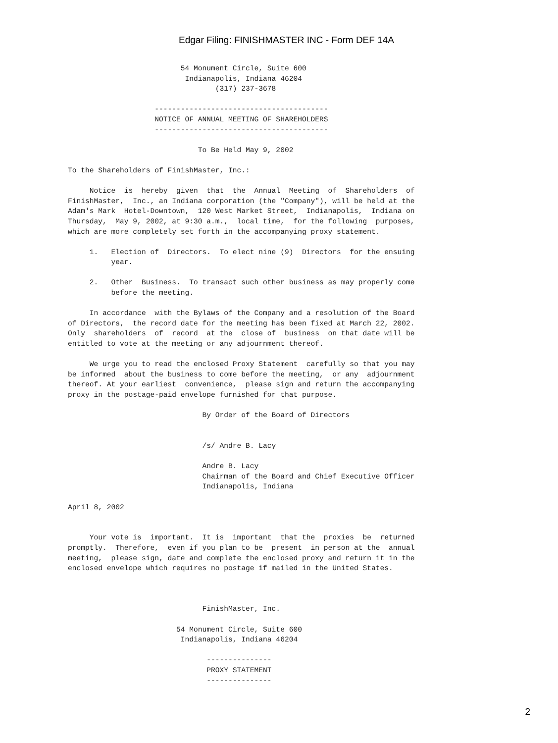Edgar Filing: FINISHMASTER INC - Form DEF 14A
                          54 Monument Circle, Suite 600
                           Indianapolis, Indiana 46204
                                  (317) 237-3678

                    ----------------------------------------
                    NOTICE OF ANNUAL MEETING OF SHAREHOLDERS
                    ----------------------------------------

                              To Be Held May 9, 2002

To the Shareholders of FinishMaster, Inc.:

     Notice  is  hereby  given  that  the  Annual  Meeting  of  Shareholders  of
FinishMaster,  Inc., an Indiana corporation (the "Company"), will be held at the
Adam's Mark  Hotel-Downtown,  120 West Market Street,  Indianapolis,  Indiana on
Thursday,  May 9, 2002, at 9:30 a.m.,  local time,  for the following  purposes,
which are more completely set forth in the accompanying proxy statement.

     1.   Election of  Directors.  To elect nine (9)  Directors  for the ensuing
          year.

     2.   Other  Business.  To transact such other business as may properly come
          before the meeting.

     In accordance  with the Bylaws of the Company and a resolution of the Board
of Directors,  the record date for the meeting has been fixed at March 22, 2002.
Only  shareholders  of  record  at the  close of  business  on that date will be
entitled to vote at the meeting or any adjournment thereof.

     We urge you to read the enclosed Proxy Statement  carefully so that you may
be informed  about the business to come before the meeting,  or any  adjournment
thereof. At your earliest  convenience,  please sign and return the accompanying
proxy in the postage-paid envelope furnished for that purpose.

                               By Order of the Board of Directors


                               /s/ Andre B. Lacy

                               Andre B. Lacy
                               Chairman of the Board and Chief Executive Officer
                               Indianapolis, Indiana

April 8, 2002


     Your vote is  important.  It is  important  that the  proxies  be  returned
promptly.  Therefore,  even if you plan to be  present  in person at the  annual
meeting,  please sign, date and complete the enclosed proxy and return it in the
enclosed envelope which requires no postage if mailed in the United States.



                               FinishMaster, Inc.

                         54 Monument Circle, Suite 600
                          Indianapolis, Indiana 46204

                                ---------------
                                PROXY STATEMENT
                                ---------------
2